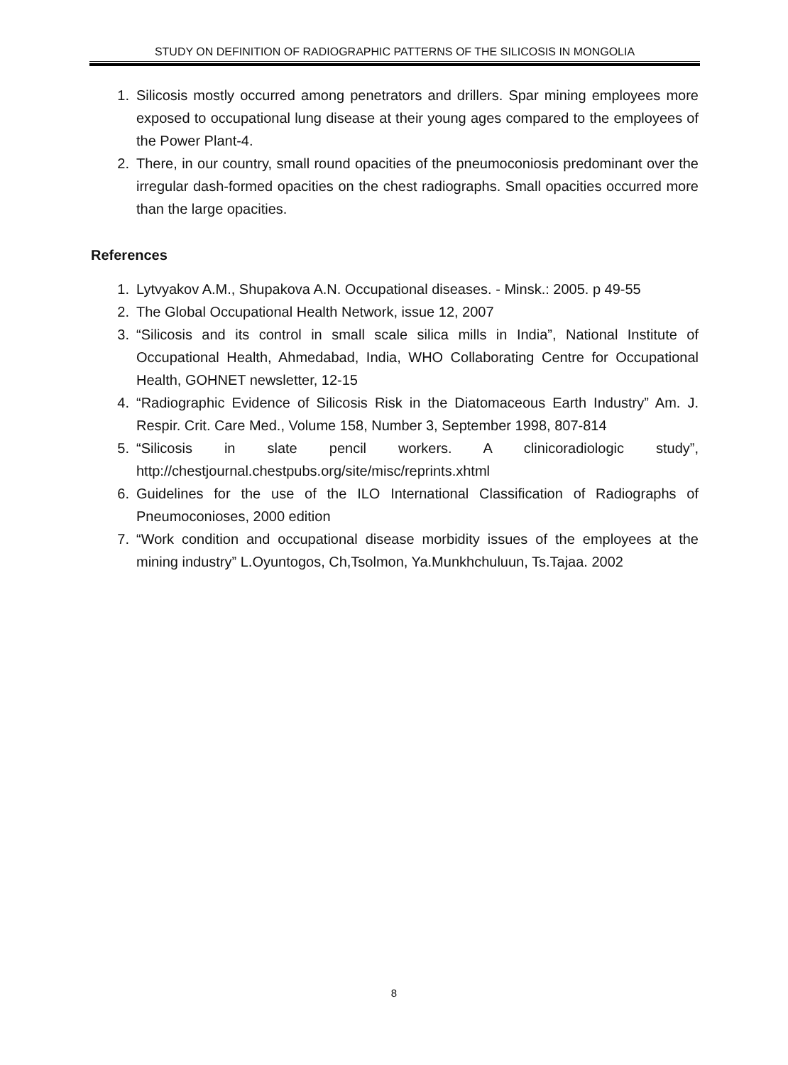STUDY ON DEFINITION OF RADIOGRAPHIC PATTERNS OF THE SILICOSIS IN MONGOLIA
1. Silicosis mostly occurred among penetrators and drillers. Spar mining employees more exposed to occupational lung disease at their young ages compared to the employees of the Power Plant-4.
2. There, in our country, small round opacities of the pneumoconiosis predominant over the irregular dash-formed opacities on the chest radiographs. Small opacities occurred more than the large opacities.
References
1. Lytvyakov A.M., Shupakova A.N. Occupational diseases. - Minsk.: 2005. p 49-55
2. The Global Occupational Health Network, issue 12, 2007
3. “Silicosis and its control in small scale silica mills in India”, National Institute of Occupational Health, Ahmedabad, India, WHO Collaborating Centre for Occupational Health, GOHNET newsletter, 12-15
4. “Radiographic Evidence of Silicosis Risk in the Diatomaceous Earth Industry” Am. J. Respir. Crit. Care Med., Volume 158, Number 3, September 1998, 807-814
5. “Silicosis in slate pencil workers. A clinicoradiologic study”,
http://chestjournal.chestpubs.org/site/misc/reprints.xhtml
6. Guidelines for the use of the ILO International Classification of Radiographs of Pneumoconioses, 2000 edition
7. “Work condition and occupational disease morbidity issues of the employees at the mining industry” L.Oyuntogos, Ch,Tsolmon, Ya.Munkhchuluun, Ts.Tajaa. 2002
8